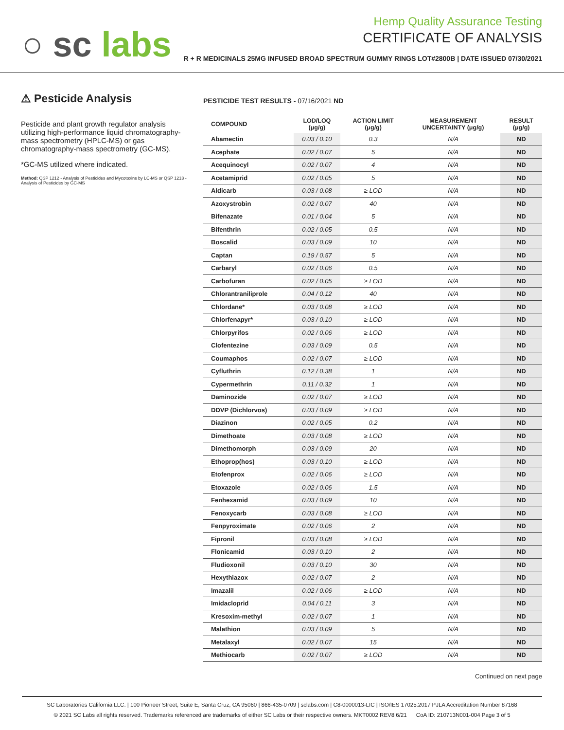○ sc labs
Hemp Quality Assurance Testing
CERTIFICATE OF ANALYSIS
R + R MEDICINALS 25MG INFUSED BROAD SPECTRUM GUMMY RINGS LOT#2800B | DATE ISSUED 07/30/2021
⚠ Pesticide Analysis
Pesticide and plant growth regulator analysis utilizing high-performance liquid chromatography-mass spectrometry (HPLC-MS) or gas chromatography-mass spectrometry (GC-MS).
*GC-MS utilized where indicated.
Method: QSP 1212 - Analysis of Pesticides and Mycotoxins by LC-MS or QSP 1213 - Analysis of Pesticides by GC-MS
PESTICIDE TEST RESULTS - 07/16/2021 ND
| COMPOUND | LOD/LOQ (μg/g) | ACTION LIMIT (μg/g) | MEASUREMENT UNCERTAINTY (μg/g) | RESULT (μg/g) |
| --- | --- | --- | --- | --- |
| Abamectin | 0.03 / 0.10 | 0.3 | N/A | ND |
| Acephate | 0.02 / 0.07 | 5 | N/A | ND |
| Acequinocyl | 0.02 / 0.07 | 4 | N/A | ND |
| Acetamiprid | 0.02 / 0.05 | 5 | N/A | ND |
| Aldicarb | 0.03 / 0.08 | ≥ LOD | N/A | ND |
| Azoxystrobin | 0.02 / 0.07 | 40 | N/A | ND |
| Bifenazate | 0.01 / 0.04 | 5 | N/A | ND |
| Bifenthrin | 0.02 / 0.05 | 0.5 | N/A | ND |
| Boscalid | 0.03 / 0.09 | 10 | N/A | ND |
| Captan | 0.19 / 0.57 | 5 | N/A | ND |
| Carbaryl | 0.02 / 0.06 | 0.5 | N/A | ND |
| Carbofuran | 0.02 / 0.05 | ≥ LOD | N/A | ND |
| Chlorantraniliprole | 0.04 / 0.12 | 40 | N/A | ND |
| Chlordane* | 0.03 / 0.08 | ≥ LOD | N/A | ND |
| Chlorfenapyr* | 0.03 / 0.10 | ≥ LOD | N/A | ND |
| Chlorpyrifos | 0.02 / 0.06 | ≥ LOD | N/A | ND |
| Clofentezine | 0.03 / 0.09 | 0.5 | N/A | ND |
| Coumaphos | 0.02 / 0.07 | ≥ LOD | N/A | ND |
| Cyfluthrin | 0.12 / 0.38 | 1 | N/A | ND |
| Cypermethrin | 0.11 / 0.32 | 1 | N/A | ND |
| Daminozide | 0.02 / 0.07 | ≥ LOD | N/A | ND |
| DDVP (Dichlorvos) | 0.03 / 0.09 | ≥ LOD | N/A | ND |
| Diazinon | 0.02 / 0.05 | 0.2 | N/A | ND |
| Dimethoate | 0.03 / 0.08 | ≥ LOD | N/A | ND |
| Dimethomorph | 0.03 / 0.09 | 20 | N/A | ND |
| Ethoprop(hos) | 0.03 / 0.10 | ≥ LOD | N/A | ND |
| Etofenprox | 0.02 / 0.06 | ≥ LOD | N/A | ND |
| Etoxazole | 0.02 / 0.06 | 1.5 | N/A | ND |
| Fenhexamid | 0.03 / 0.09 | 10 | N/A | ND |
| Fenoxycarb | 0.03 / 0.08 | ≥ LOD | N/A | ND |
| Fenpyroximate | 0.02 / 0.06 | 2 | N/A | ND |
| Fipronil | 0.03 / 0.08 | ≥ LOD | N/A | ND |
| Flonicamid | 0.03 / 0.10 | 2 | N/A | ND |
| Fludioxonil | 0.03 / 0.10 | 30 | N/A | ND |
| Hexythiazox | 0.02 / 0.07 | 2 | N/A | ND |
| Imazalil | 0.02 / 0.06 | ≥ LOD | N/A | ND |
| Imidacloprid | 0.04 / 0.11 | 3 | N/A | ND |
| Kresoxim-methyl | 0.02 / 0.07 | 1 | N/A | ND |
| Malathion | 0.03 / 0.09 | 5 | N/A | ND |
| Metalaxyl | 0.02 / 0.07 | 15 | N/A | ND |
| Methiocarb | 0.02 / 0.07 | ≥ LOD | N/A | ND |
Continued on next page
SC Laboratories California LLC. | 100 Pioneer Street, Suite E, Santa Cruz, CA 95060 | 866-435-0709 | sclabs.com | C8-0000013-LIC | ISO/IES 17025:2017 PJLA Accreditation Number 87168
© 2021 SC Labs all rights reserved. Trademarks referenced are trademarks of either SC Labs or their respective owners. MKT0002 REV8 6/21 CoA ID: 210713N001-004 Page 3 of 5